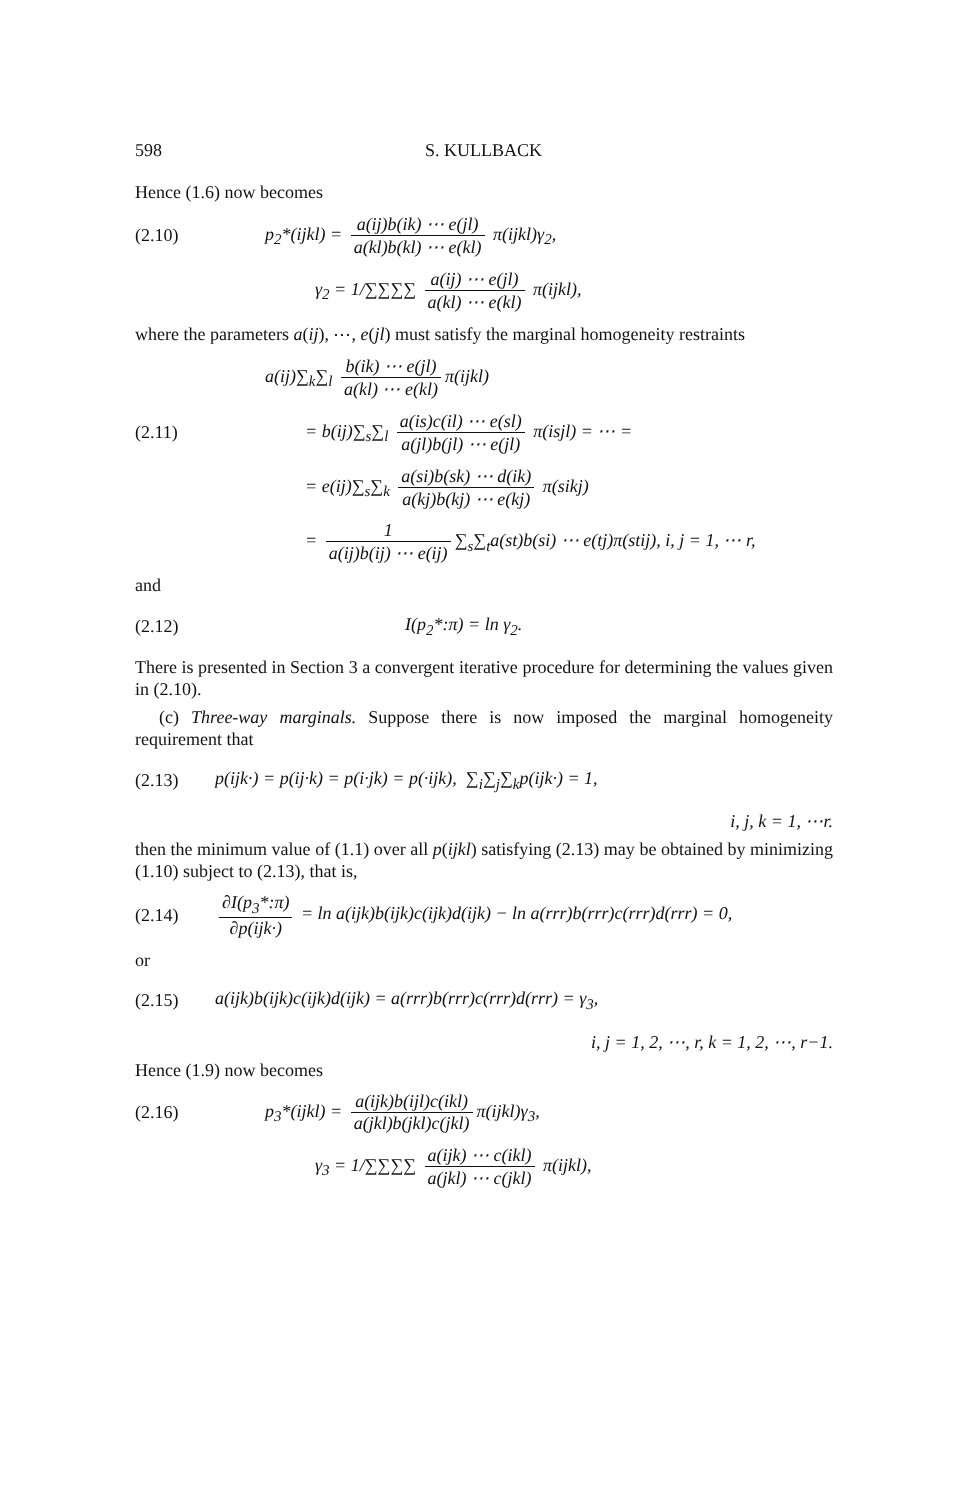598 S. KULLBACK
Hence (1.6) now becomes
(2.10) p<sub>2</sub>*(ijkl) = a(ij)b(ik) ⋯ e(jl) a(kl)b(kl) ⋯ e(kl) π(ijkl)γ<sub>2</sub>,
γ<sub>2</sub> = 1/∑∑∑∑ a(ij) ⋯ e(jl) a(kl) ⋯ e(kl) π(ijkl),
where the parameters a(ij), ⋯, e(jl) must satisfy the marginal homogeneity restraints
a(ij)∑<sub>k</sub>∑<sub>l</sub> b(ik) ⋯ e(jl) a(kl) ⋯ e(kl) π(ijkl)
(2.11) = b(ij)∑<sub>s</sub>∑<sub>l</sub> a(is)c(il) ⋯ e(sl) a(jl)b(jl) ⋯ e(jl) π(isjl) = ⋯ =
= e(ij)∑<sub>s</sub>∑<sub>k</sub> a(si)b(sk) ⋯ d(ik) a(kj)b(kj) ⋯ e(kj) π(sikj)
= 1 a(ij)b(ij) ⋯ e(ij) ∑<sub>s</sub>∑<sub>t</sub>a(st)b(si) ⋯ e(tj)π(stij), i, j = 1, ⋯ r,
and
(2.12) I(p<sub>2</sub>*:π) = ln γ<sub>2</sub>.
There is presented in Section 3 a convergent iterative procedure for determining the values given in (2.10).
(c) Three-way marginals. Suppose there is now imposed the marginal homogeneity requirement that
(2.13) p(ijk·) = p(ij·k) = p(i·jk) = p(·ijk), ∑<sub>i</sub>∑<sub>j</sub>∑<sub>k</sub>p(ijk·) = 1,
i, j, k = 1, ⋯r.
then the minimum value of (1.1) over all p(ijkl) satisfying (2.13) may be obtained by minimizing (1.10) subject to (2.13), that is,
(2.14) ∂I(p<sub>3</sub>*:π) ∂p(ijk·) = ln a(ijk)b(ijk)c(ijk)d(ijk) − ln a(rrr)b(rrr)c(rrr)d(rrr) = 0,
or
(2.15) a(ijk)b(ijk)c(ijk)d(ijk) = a(rrr)b(rrr)c(rrr)d(rrr) = γ<sub>3</sub>,
i, j = 1, 2, ⋯, r, k = 1, 2, ⋯, r−1.
Hence (1.9) now becomes
(2.16) p<sub>3</sub>*(ijkl) = a(ijk)b(ijl)c(ikl) a(jkl)b(jkl)c(jkl) π(ijkl)γ<sub>3</sub>,
γ<sub>3</sub> = 1/∑∑∑∑ a(ijk) ⋯ c(ikl) a(jkl) ⋯ c(jkl) π(ijkl),